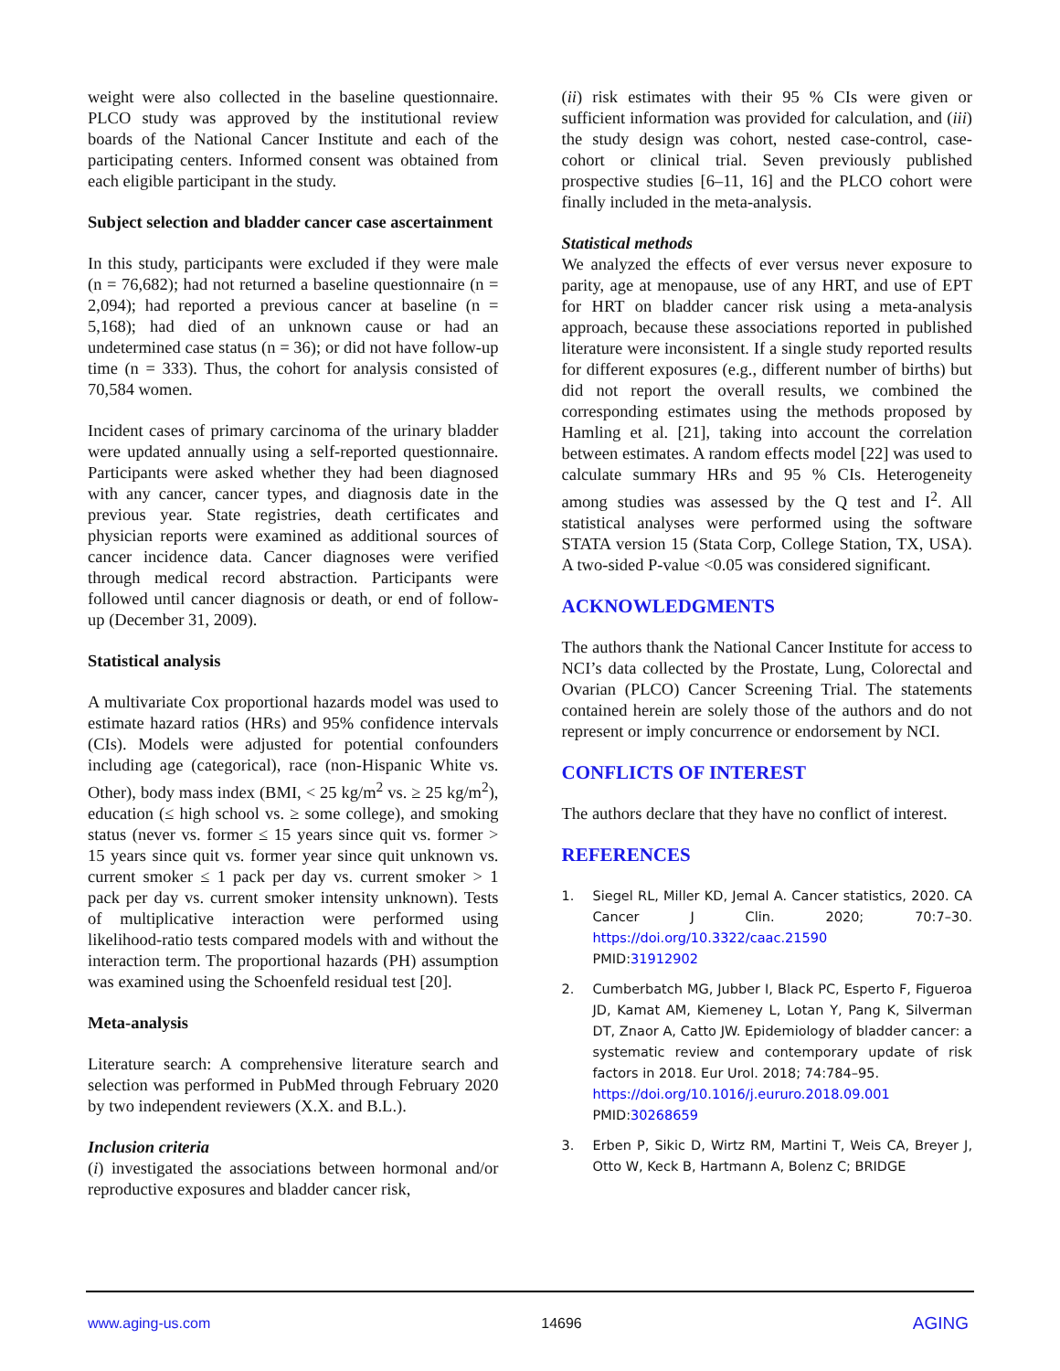weight were also collected in the baseline questionnaire. PLCO study was approved by the institutional review boards of the National Cancer Institute and each of the participating centers. Informed consent was obtained from each eligible participant in the study.
Subject selection and bladder cancer case ascertainment
In this study, participants were excluded if they were male (n = 76,682); had not returned a baseline questionnaire (n = 2,094); had reported a previous cancer at baseline (n = 5,168); had died of an unknown cause or had an undetermined case status (n = 36); or did not have follow-up time (n = 333). Thus, the cohort for analysis consisted of 70,584 women.
Incident cases of primary carcinoma of the urinary bladder were updated annually using a self-reported questionnaire. Participants were asked whether they had been diagnosed with any cancer, cancer types, and diagnosis date in the previous year. State registries, death certificates and physician reports were examined as additional sources of cancer incidence data. Cancer diagnoses were verified through medical record abstraction. Participants were followed until cancer diagnosis or death, or end of follow-up (December 31, 2009).
Statistical analysis
A multivariate Cox proportional hazards model was used to estimate hazard ratios (HRs) and 95% confidence intervals (CIs). Models were adjusted for potential confounders including age (categorical), race (non-Hispanic White vs. Other), body mass index (BMI, < 25 kg/m<sup>2</sup> vs. ≥ 25 kg/m<sup>2</sup>), education (≤ high school vs. ≥ some college), and smoking status (never vs. former ≤ 15 years since quit vs. former > 15 years since quit vs. former year since quit unknown vs. current smoker ≤ 1 pack per day vs. current smoker > 1 pack per day vs. current smoker intensity unknown). Tests of multiplicative interaction were performed using likelihood-ratio tests compared models with and without the interaction term. The proportional hazards (PH) assumption was examined using the Schoenfeld residual test [20].
Meta-analysis
Literature search: A comprehensive literature search and selection was performed in PubMed through February 2020 by two independent reviewers (X.X. and B.L.).
Inclusion criteria
(i) investigated the associations between hormonal and/or reproductive exposures and bladder cancer risk,
(ii) risk estimates with their 95 % CIs were given or sufficient information was provided for calculation, and (iii) the study design was cohort, nested case-control, case-cohort or clinical trial. Seven previously published prospective studies [6–11, 16] and the PLCO cohort were finally included in the meta-analysis.
Statistical methods
We analyzed the effects of ever versus never exposure to parity, age at menopause, use of any HRT, and use of EPT for HRT on bladder cancer risk using a meta-analysis approach, because these associations reported in published literature were inconsistent. If a single study reported results for different exposures (e.g., different number of births) but did not report the overall results, we combined the corresponding estimates using the methods proposed by Hamling et al. [21], taking into account the correlation between estimates. A random effects model [22] was used to calculate summary HRs and 95 % CIs. Heterogeneity among studies was assessed by the Q test and I<sup>2</sup>. All statistical analyses were performed using the software STATA version 15 (Stata Corp, College Station, TX, USA). A two-sided P-value <0.05 was considered significant.
ACKNOWLEDGMENTS
The authors thank the National Cancer Institute for access to NCI’s data collected by the Prostate, Lung, Colorectal and Ovarian (PLCO) Cancer Screening Trial. The statements contained herein are solely those of the authors and do not represent or imply concurrence or endorsement by NCI.
CONFLICTS OF INTEREST
The authors declare that they have no conflict of interest.
REFERENCES
1. Siegel RL, Miller KD, Jemal A. Cancer statistics, 2020. CA Cancer J Clin. 2020; 70:7–30. https://doi.org/10.3322/caac.21590
PMID:31912902
2. Cumberbatch MG, Jubber I, Black PC, Esperto F, Figueroa JD, Kamat AM, Kiemeney L, Lotan Y, Pang K, Silverman DT, Znaor A, Catto JW. Epidemiology of bladder cancer: a systematic review and contemporary update of risk factors in 2018. Eur Urol. 2018; 74:784–95.
https://doi.org/10.1016/j.eururo.2018.09.001
PMID:30268659
3. Erben P, Sikic D, Wirtz RM, Martini T, Weis CA, Breyer J, Otto W, Keck B, Hartmann A, Bolenz C; BRIDGE
www.aging-us.com 14696 AGING